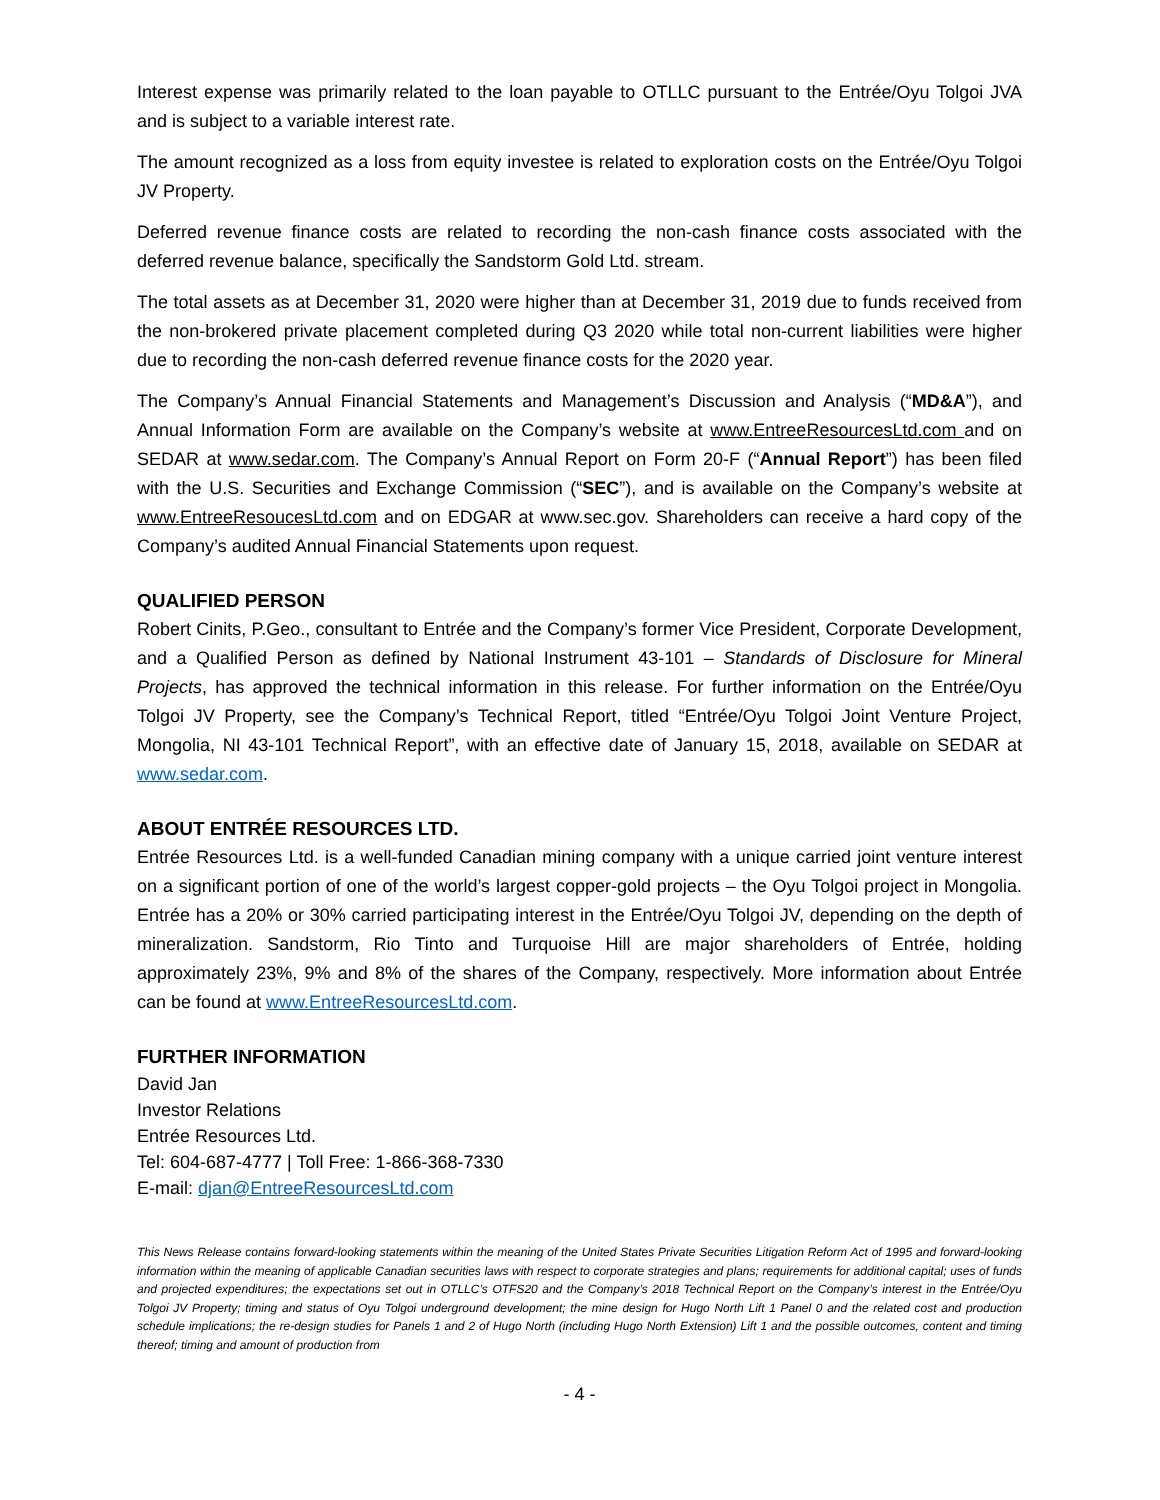Interest expense was primarily related to the loan payable to OTLLC pursuant to the Entrée/Oyu Tolgoi JVA and is subject to a variable interest rate.
The amount recognized as a loss from equity investee is related to exploration costs on the Entrée/Oyu Tolgoi JV Property.
Deferred revenue finance costs are related to recording the non-cash finance costs associated with the deferred revenue balance, specifically the Sandstorm Gold Ltd. stream.
The total assets as at December 31, 2020 were higher than at December 31, 2019 due to funds received from the non-brokered private placement completed during Q3 2020 while total non-current liabilities were higher due to recording the non-cash deferred revenue finance costs for the 2020 year.
The Company’s Annual Financial Statements and Management’s Discussion and Analysis (“MD&A”), and Annual Information Form are available on the Company’s website at www.EntreeResourcesLtd.com and on SEDAR at www.sedar.com. The Company’s Annual Report on Form 20-F (“Annual Report”) has been filed with the U.S. Securities and Exchange Commission (“SEC”), and is available on the Company’s website at www.EntreeResoucesLtd.com and on EDGAR at www.sec.gov. Shareholders can receive a hard copy of the Company’s audited Annual Financial Statements upon request.
QUALIFIED PERSON
Robert Cinits, P.Geo., consultant to Entrée and the Company’s former Vice President, Corporate Development, and a Qualified Person as defined by National Instrument 43-101 – Standards of Disclosure for Mineral Projects, has approved the technical information in this release. For further information on the Entrée/Oyu Tolgoi JV Property, see the Company’s Technical Report, titled “Entrée/Oyu Tolgoi Joint Venture Project, Mongolia, NI 43-101 Technical Report”, with an effective date of January 15, 2018, available on SEDAR at www.sedar.com.
ABOUT ENTRÉE RESOURCES LTD.
Entrée Resources Ltd. is a well-funded Canadian mining company with a unique carried joint venture interest on a significant portion of one of the world’s largest copper-gold projects – the Oyu Tolgoi project in Mongolia. Entrée has a 20% or 30% carried participating interest in the Entrée/Oyu Tolgoi JV, depending on the depth of mineralization. Sandstorm, Rio Tinto and Turquoise Hill are major shareholders of Entrée, holding approximately 23%, 9% and 8% of the shares of the Company, respectively. More information about Entrée can be found at www.EntreeResourcesLtd.com.
FURTHER INFORMATION
David Jan
Investor Relations
Entrée Resources Ltd.
Tel: 604-687-4777 | Toll Free: 1-866-368-7330
E-mail: djan@EntreeResourcesLtd.com
This News Release contains forward-looking statements within the meaning of the United States Private Securities Litigation Reform Act of 1995 and forward-looking information within the meaning of applicable Canadian securities laws with respect to corporate strategies and plans; requirements for additional capital; uses of funds and projected expenditures; the expectations set out in OTLLC’s OTFS20 and the Company’s 2018 Technical Report on the Company’s interest in the Entrée/Oyu Tolgoi JV Property; timing and status of Oyu Tolgoi underground development; the mine design for Hugo North Lift 1 Panel 0 and the related cost and production schedule implications; the re-design studies for Panels 1 and 2 of Hugo North (including Hugo North Extension) Lift 1 and the possible outcomes, content and timing thereof; timing and amount of production from
- 4 -